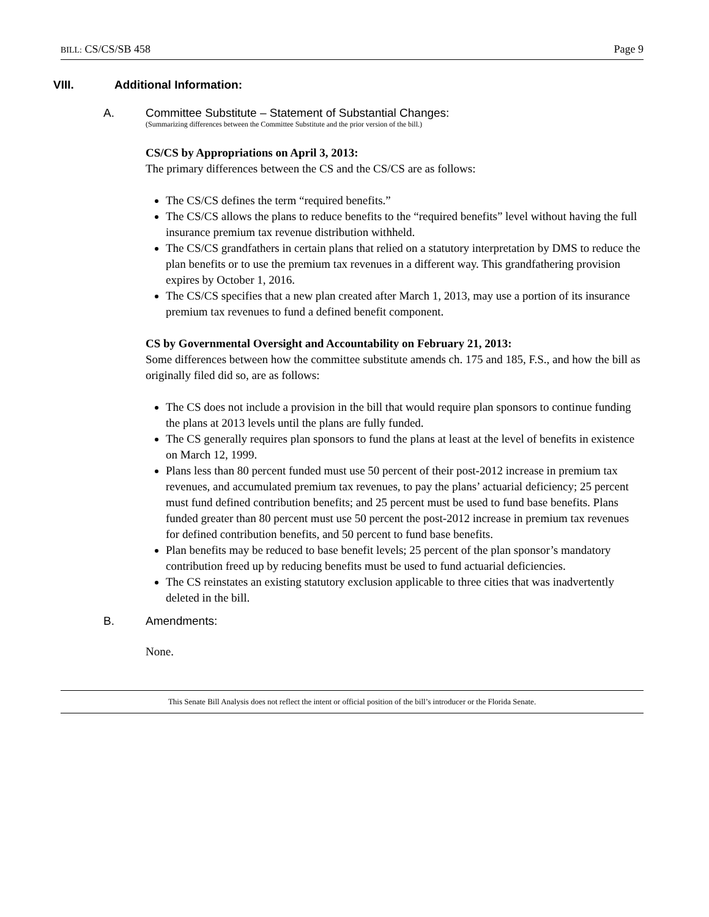BILL: CS/CS/SB 458 Page 9
VIII. Additional Information:
A. Committee Substitute – Statement of Substantial Changes:
(Summarizing differences between the Committee Substitute and the prior version of the bill.)
CS/CS by Appropriations on April 3, 2013:
The primary differences between the CS and the CS/CS are as follows:
The CS/CS defines the term “required benefits.”
The CS/CS allows the plans to reduce benefits to the “required benefits” level without having the full insurance premium tax revenue distribution withheld.
The CS/CS grandfathers in certain plans that relied on a statutory interpretation by DMS to reduce the plan benefits or to use the premium tax revenues in a different way. This grandfathering provision expires by October 1, 2016.
The CS/CS specifies that a new plan created after March 1, 2013, may use a portion of its insurance premium tax revenues to fund a defined benefit component.
CS by Governmental Oversight and Accountability on February 21, 2013:
Some differences between how the committee substitute amends ch. 175 and 185, F.S., and how the bill as originally filed did so, are as follows:
The CS does not include a provision in the bill that would require plan sponsors to continue funding the plans at 2013 levels until the plans are fully funded.
The CS generally requires plan sponsors to fund the plans at least at the level of benefits in existence on March 12, 1999.
Plans less than 80 percent funded must use 50 percent of their post-2012 increase in premium tax revenues, and accumulated premium tax revenues, to pay the plans’ actuarial deficiency; 25 percent must fund defined contribution benefits; and 25 percent must be used to fund base benefits. Plans funded greater than 80 percent must use 50 percent the post-2012 increase in premium tax revenues for defined contribution benefits, and 50 percent to fund base benefits.
Plan benefits may be reduced to base benefit levels; 25 percent of the plan sponsor’s mandatory contribution freed up by reducing benefits must be used to fund actuarial deficiencies.
The CS reinstates an existing statutory exclusion applicable to three cities that was inadvertently deleted in the bill.
B. Amendments:
None.
This Senate Bill Analysis does not reflect the intent or official position of the bill’s introducer or the Florida Senate.